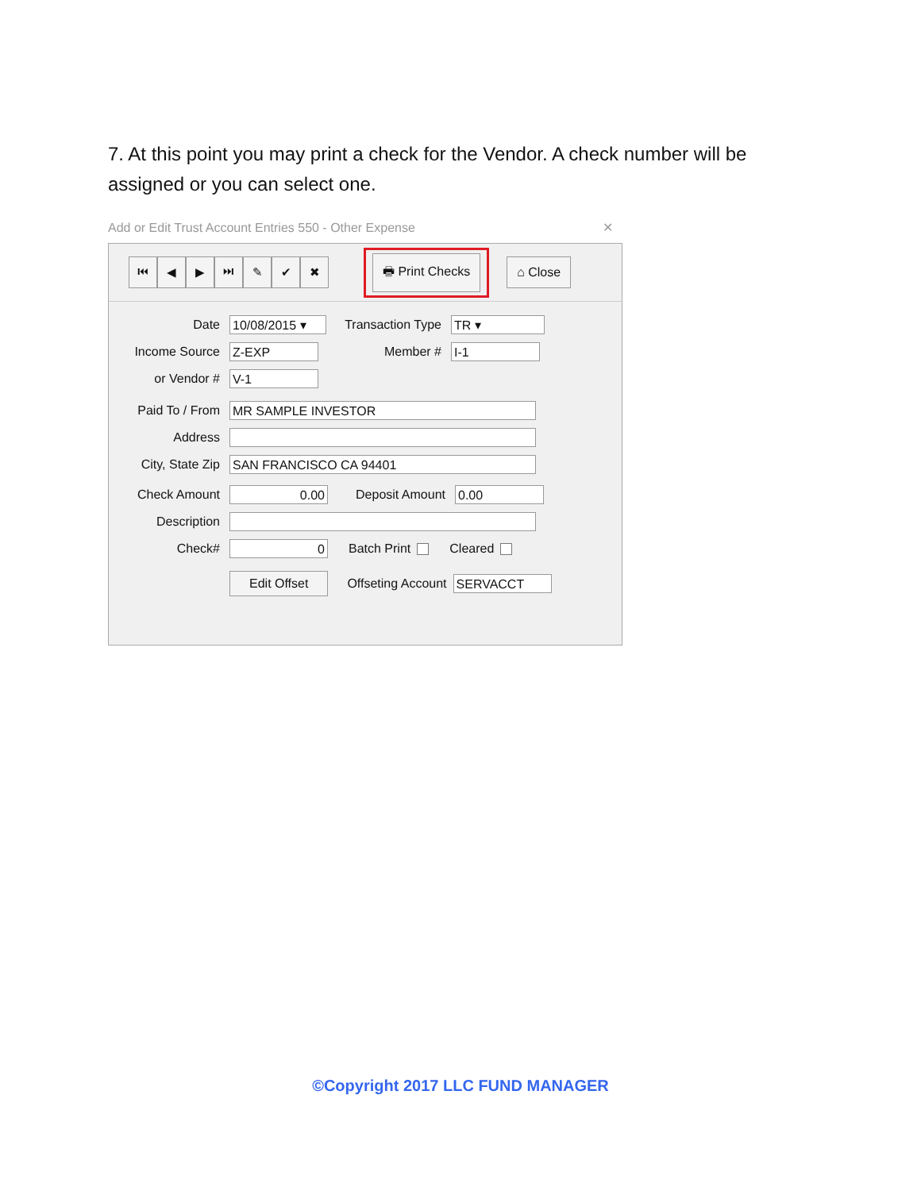7. At this point you may print a check for the Vendor. A check number will be assigned or you can select one.
Add or Edit Trust Account Entries 550 - Other Expense ✕
⏮ ◀ ▶ ⏭ ✎ ✔ ✖ 🖶 Print Checks ⌂ Close
Date 10/08/2015 ▾ Transaction Type TR ▾
Income Source Z-EXP Member # I-1
or Vendor # V-1
Paid To / From MR SAMPLE INVESTOR
Address
City, State Zip SAN FRANCISCO CA 94401
Check Amount 0.00 Deposit Amount 0.00
Description
Check# 0 Batch Print Cleared
Edit Offset Offseting Account SERVACCT
©Copyright 2017 LLC FUND MANAGER